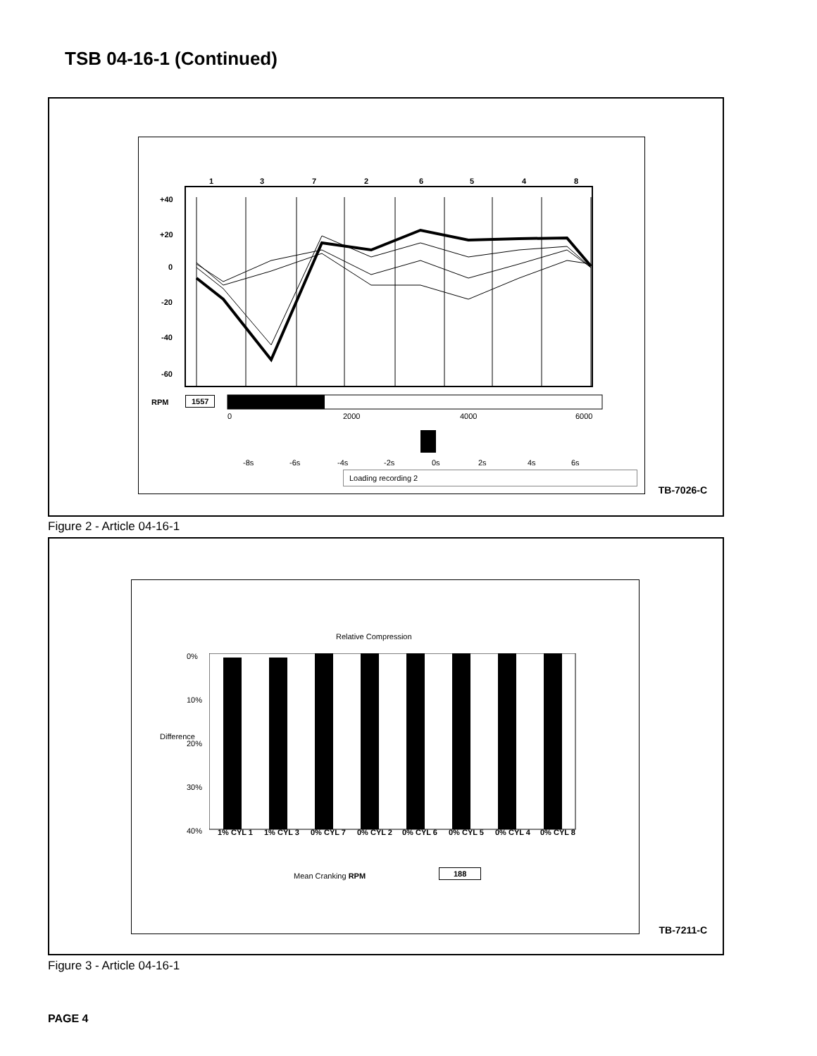TSB 04-16-1 (Continued)
1 3 7 2 6 5 4 8
+40
+20
0
-20
-40
-60
RPM 1557
0 2000 4000 6000
-8s -6s -4s -2s 0s 2s 4s 6s
Loading recording 2
TB-7026-C
Figure 2 - Article 04-16-1
Relative Compression
0%
10%
20%
30%
40%
Difference
1% CYL 1 1% CYL 3 0% CYL 7 0% CYL 2 0% CYL 6 0% CYL 5 0% CYL 4 0% CYL 8
Mean Cranking RPM 188
TB-7211-C
Figure 3 - Article 04-16-1
PAGE 4